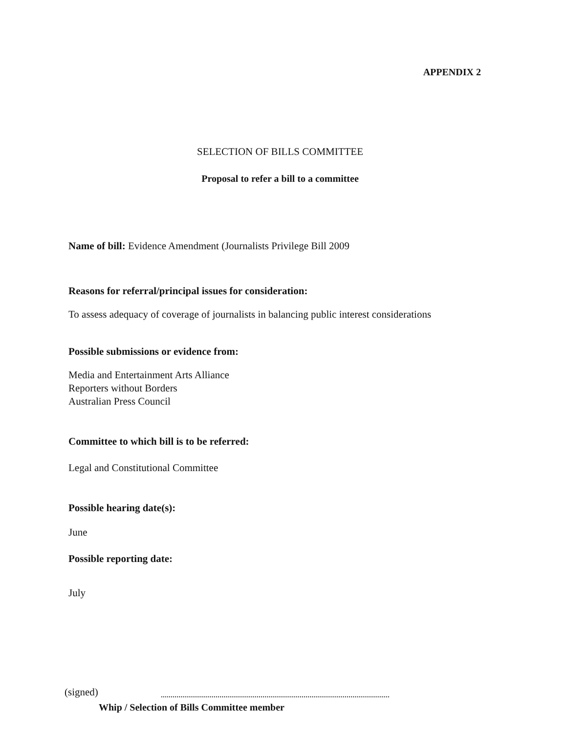APPENDIX 2
SELECTION OF BILLS COMMITTEE
Proposal to refer a bill to a committee
Name of bill: Evidence Amendment (Journalists Privilege Bill 2009
Reasons for referral/principal issues for consideration:
To assess adequacy of coverage of journalists in balancing public interest considerations
Possible submissions or evidence from:
Media and Entertainment Arts Alliance
Reporters without Borders
Australian Press Council
Committee to which bill is to be referred:
Legal and Constitutional Committee
Possible hearing date(s):
June
Possible reporting date:
July
(signed)
Whip / Selection of Bills Committee member